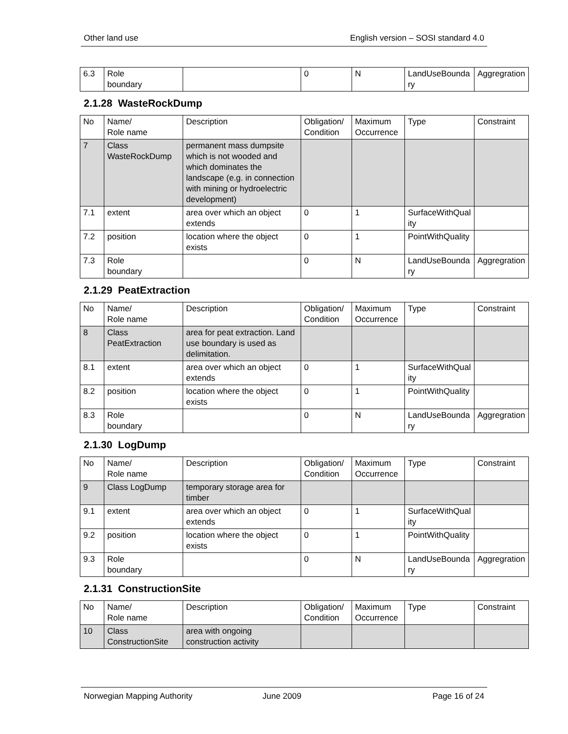Other land use English version – SOSI standard 4.0
| 6.3 | Role boundary | | 0 | N | LandUseBoundary | Aggregration |
2.1.28 WasteRockDump
| No | Name/ Role name | Description | Obligation/ Condition | Maximum Occurrence | Type | Constraint |
| 7 | Class WasteRockDump | permanent mass dumpsite which is not wooded and which dominates the landscape (e.g. in connection with mining or hydroelectric development) | | | | |
| 7.1 | extent | area over which an object extends | 0 | 1 | SurfaceWithQuality | |
| 7.2 | position | location where the object exists | 0 | 1 | PointWithQuality | |
| 7.3 | Role boundary | | 0 | N | LandUseBoundary | Aggregration |
2.1.29 PeatExtraction
| No | Name/ Role name | Description | Obligation/ Condition | Maximum Occurrence | Type | Constraint |
| 8 | Class PeatExtraction | area for peat extraction. Land use boundary is used as delimitation. | | | | |
| 8.1 | extent | area over which an object extends | 0 | 1 | SurfaceWithQuality | |
| 8.2 | position | location where the object exists | 0 | 1 | PointWithQuality | |
| 8.3 | Role boundary | | 0 | N | LandUseBoundary | Aggregration |
2.1.30 LogDump
| No | Name/ Role name | Description | Obligation/ Condition | Maximum Occurrence | Type | Constraint |
| 9 | Class LogDump | temporary storage area for timber | | | | |
| 9.1 | extent | area over which an object extends | 0 | 1 | SurfaceWithQuality | |
| 9.2 | position | location where the object exists | 0 | 1 | PointWithQuality | |
| 9.3 | Role boundary | | 0 | N | LandUseBoundary | Aggregration |
2.1.31 ConstructionSite
| No | Name/ Role name | Description | Obligation/ Condition | Maximum Occurrence | Type | Constraint |
| 10 | Class ConstructionSite | area with ongoing construction activity | | | | |
Norwegian Mapping Authority June 2009 Page 16 of 24